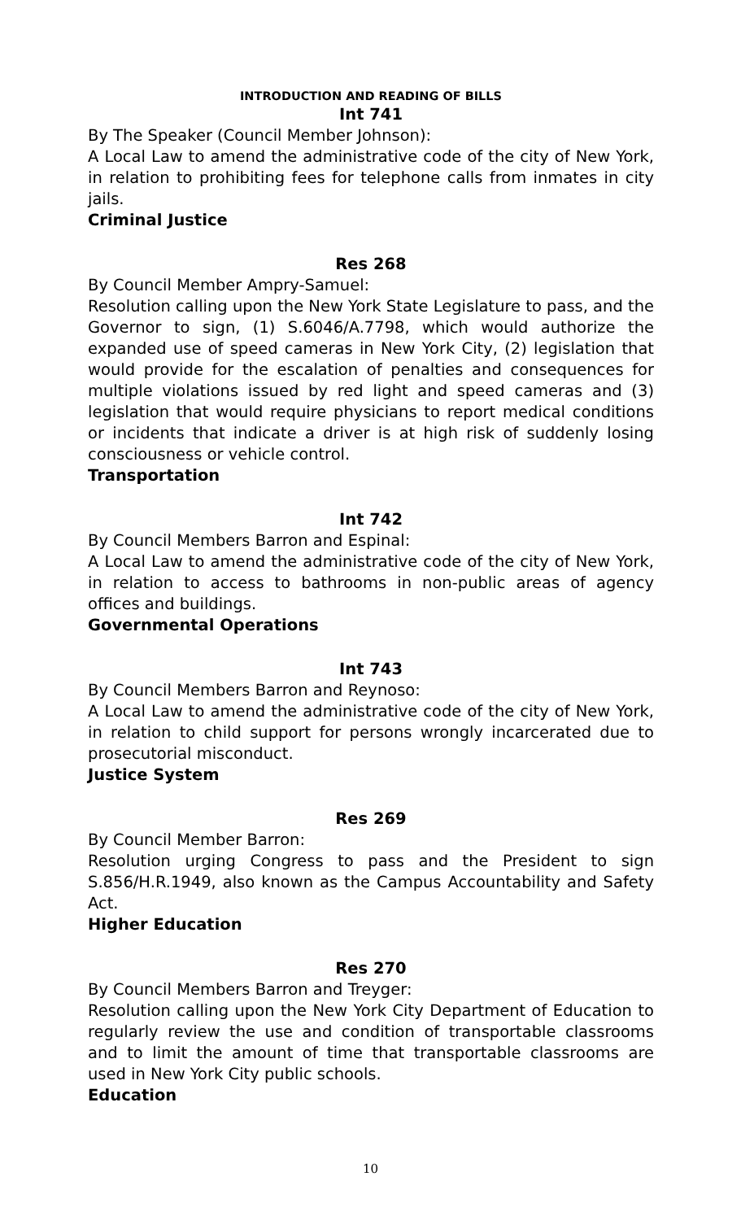INTRODUCTION AND READING OF BILLS
Int 741
By The Speaker (Council Member Johnson):
A Local Law to amend the administrative code of the city of New York, in relation to prohibiting fees for telephone calls from inmates in city jails.
Criminal Justice
Res 268
By Council Member Ampry-Samuel:
Resolution calling upon the New York State Legislature to pass, and the Governor to sign, (1) S.6046/A.7798, which would authorize the expanded use of speed cameras in New York City, (2) legislation that would provide for the escalation of penalties and consequences for multiple violations issued by red light and speed cameras and (3) legislation that would require physicians to report medical conditions or incidents that indicate a driver is at high risk of suddenly losing consciousness or vehicle control.
Transportation
Int 742
By Council Members Barron and Espinal:
A Local Law to amend the administrative code of the city of New York, in relation to access to bathrooms in non-public areas of agency offices and buildings.
Governmental Operations
Int 743
By Council Members Barron and Reynoso:
A Local Law to amend the administrative code of the city of New York, in relation to child support for persons wrongly incarcerated due to prosecutorial misconduct.
Justice System
Res 269
By Council Member Barron:
Resolution urging Congress to pass and the President to sign S.856/H.R.1949, also known as the Campus Accountability and Safety Act.
Higher Education
Res 270
By Council Members Barron and Treyger:
Resolution calling upon the New York City Department of Education to regularly review the use and condition of transportable classrooms and to limit the amount of time that transportable classrooms are used in New York City public schools.
Education
10